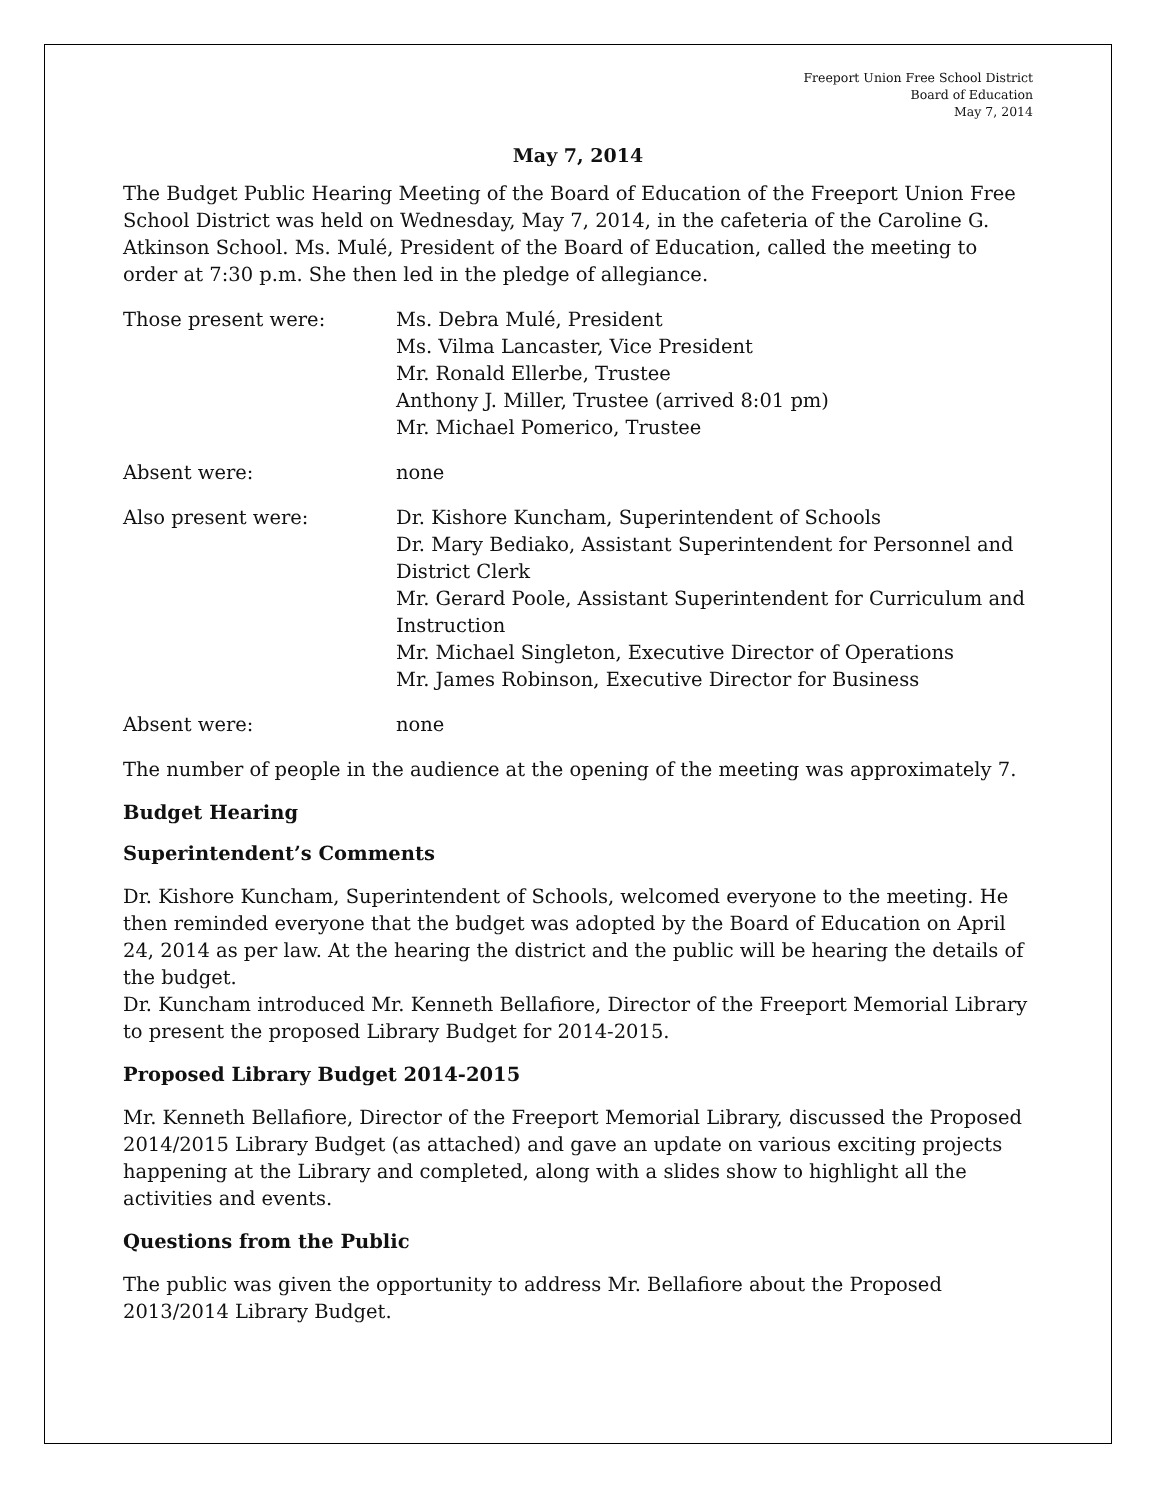Freeport Union Free School District
Board of Education
May 7, 2014
May 7, 2014
The Budget Public Hearing Meeting of the Board of Education of the Freeport Union Free School District was held on Wednesday, May 7, 2014, in the cafeteria of the Caroline G. Atkinson School. Ms. Mulé, President of the Board of Education, called the meeting to order at 7:30 p.m. She then led in the pledge of allegiance.
Those present were: Ms. Debra Mulé, President
Ms. Vilma Lancaster, Vice President
Mr. Ronald Ellerbe, Trustee
Anthony J. Miller, Trustee (arrived 8:01 pm)
Mr. Michael Pomerico, Trustee
Absent were: none
Also present were: Dr. Kishore Kuncham, Superintendent of Schools
Dr. Mary Bediako, Assistant Superintendent for Personnel and District Clerk
Mr. Gerard Poole, Assistant Superintendent for Curriculum and Instruction
Mr. Michael Singleton, Executive Director of Operations
Mr. James Robinson, Executive Director for Business
Absent were: none
The number of people in the audience at the opening of the meeting was approximately 7.
Budget Hearing
Superintendent’s Comments
Dr. Kishore Kuncham, Superintendent of Schools, welcomed everyone to the meeting. He then reminded everyone that the budget was adopted by the Board of Education on April 24, 2014 as per law. At the hearing the district and the public will be hearing the details of the budget.
Dr. Kuncham introduced Mr. Kenneth Bellafiore, Director of the Freeport Memorial Library to present the proposed Library Budget for 2014-2015.
Proposed Library Budget 2014-2015
Mr. Kenneth Bellafiore, Director of the Freeport Memorial Library, discussed the Proposed 2014/2015 Library Budget (as attached) and gave an update on various exciting projects happening at the Library and completed, along with a slides show to highlight all the activities and events.
Questions from the Public
The public was given the opportunity to address Mr. Bellafiore about the Proposed 2013/2014 Library Budget.